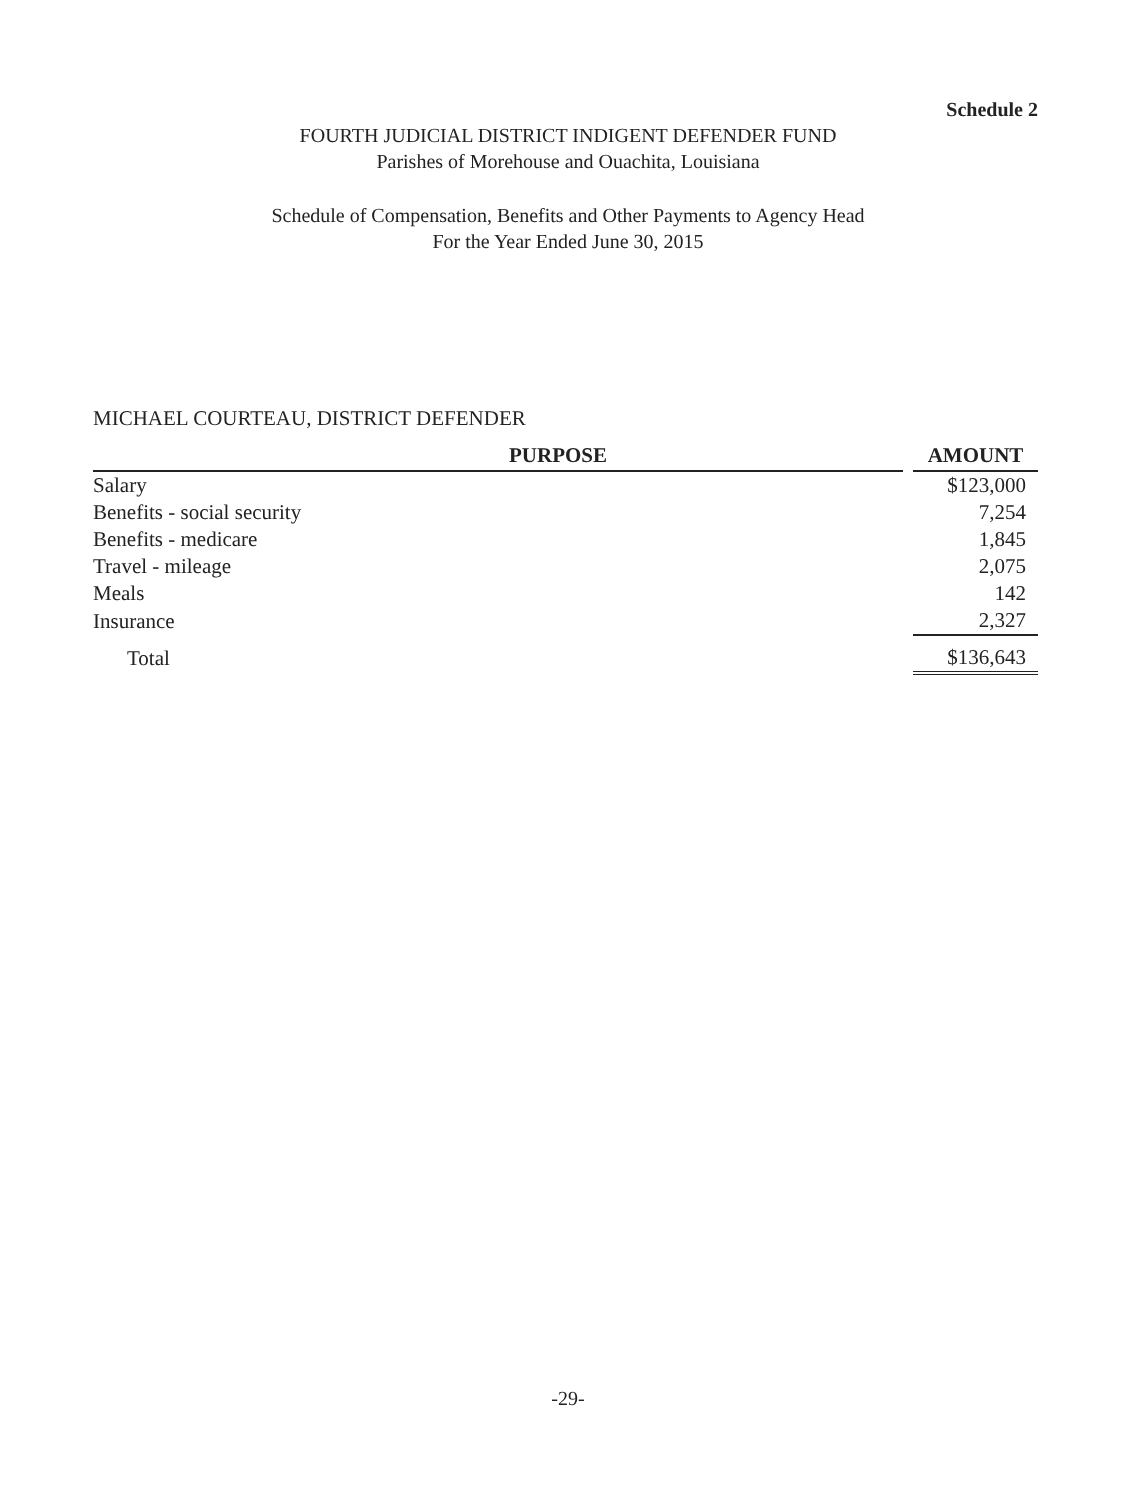Schedule 2
FOURTH JUDICIAL DISTRICT INDIGENT DEFENDER FUND
Parishes of Morehouse and Ouachita, Louisiana
Schedule of Compensation, Benefits and Other Payments to Agency Head
For the Year Ended June 30, 2015
MICHAEL COURTEAU, DISTRICT DEFENDER
| PURPOSE | | AMOUNT |
| --- | --- | --- |
| Salary | | $123,000 |
| Benefits - social security | | 7,254 |
| Benefits - medicare | | 1,845 |
| Travel - mileage | | 2,075 |
| Meals | | 142 |
| Insurance | | 2,327 |
| Total | | $136,643 |
-29-